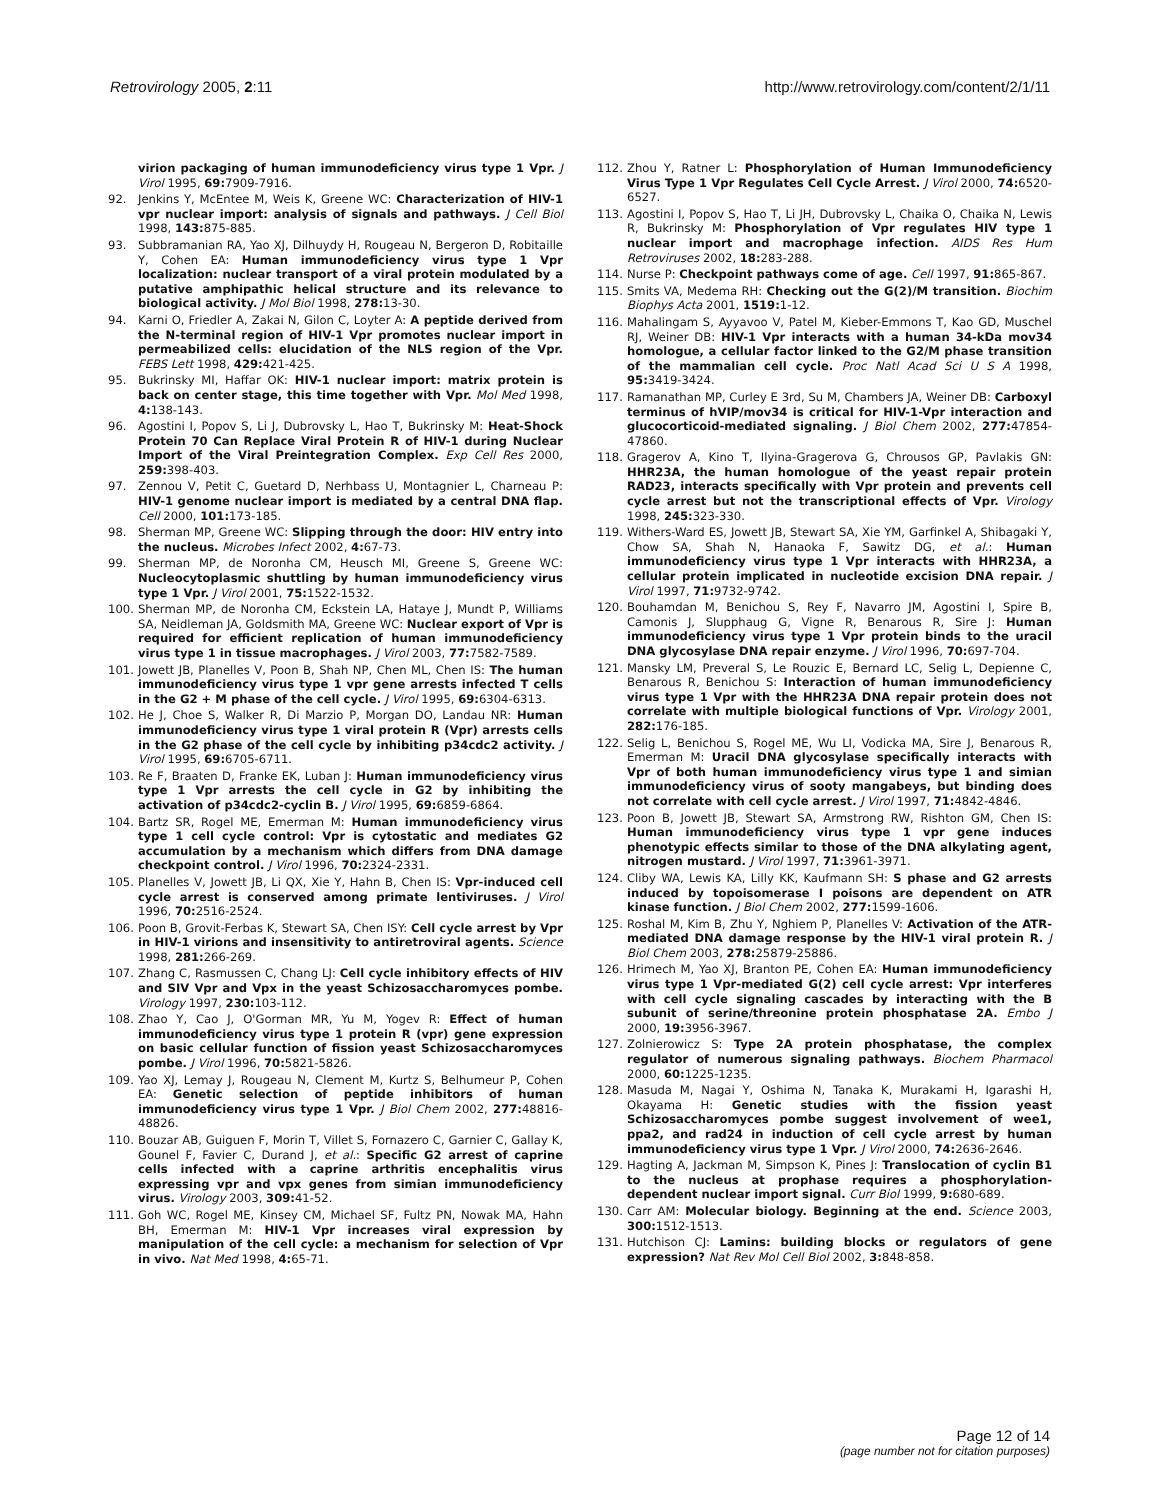Retrovirology 2005, 2:11 http://www.retrovirology.com/content/2/1/11
virion packaging of human immunodeficiency virus type 1 Vpr. J Virol 1995, 69: 7909-7916.
92. Jenkins Y, McEntee M, Weis K, Greene WC: Characterization of HIV-1 vpr nuclear import: analysis of signals and pathways. J Cell Biol 1998, 143: 875-885.
93. Subbramanian RA, Yao XJ, Dilhuydy H, Rougeau N, Bergeron D, Robitaille Y, Cohen EA: Human immunodeficiency virus type 1 Vpr localization: nuclear transport of a viral protein modulated by a putative amphipathic helical structure and its relevance to biological activity. J Mol Biol 1998, 278: 13-30.
94. Karni O, Friedler A, Zakai N, Gilon C, Loyter A: A peptide derived from the N-terminal region of HIV-1 Vpr promotes nuclear import in permeabilized cells: elucidation of the NLS region of the Vpr. FEBS Lett 1998, 429: 421-425.
95. Bukrinsky MI, Haffar OK: HIV-1 nuclear import: matrix protein is back on center stage, this time together with Vpr. Mol Med 1998, 4: 138-143.
96. Agostini I, Popov S, Li J, Dubrovsky L, Hao T, Bukrinsky M: Heat-Shock Protein 70 Can Replace Viral Protein R of HIV-1 during Nuclear Import of the Viral Preintegration Complex. Exp Cell Res 2000, 259: 398-403.
97. Zennou V, Petit C, Guetard D, Nerhbass U, Montagnier L, Charneau P: HIV-1 genome nuclear import is mediated by a central DNA flap. Cell 2000, 101: 173-185.
98. Sherman MP, Greene WC: Slipping through the door: HIV entry into the nucleus. Microbes Infect 2002, 4: 67-73.
99. Sherman MP, de Noronha CM, Heusch MI, Greene S, Greene WC: Nucleocytoplasmic shuttling by human immunodeficiency virus type 1 Vpr. J Virol 2001, 75: 1522-1532.
100. Sherman MP, de Noronha CM, Eckstein LA, Hataye J, Mundt P, Williams SA, Neidleman JA, Goldsmith MA, Greene WC: Nuclear export of Vpr is required for efficient replication of human immunodeficiency virus type 1 in tissue macrophages. J Virol 2003, 77: 7582-7589.
101. Jowett JB, Planelles V, Poon B, Shah NP, Chen ML, Chen IS: The human immunodeficiency virus type 1 vpr gene arrests infected T cells in the G2 + M phase of the cell cycle. J Virol 1995, 69: 6304-6313.
102. He J, Choe S, Walker R, Di Marzio P, Morgan DO, Landau NR: Human immunodeficiency virus type 1 viral protein R (Vpr) arrests cells in the G2 phase of the cell cycle by inhibiting p34cdc2 activity. J Virol 1995, 69: 6705-6711.
103. Re F, Braaten D, Franke EK, Luban J: Human immunodeficiency virus type 1 Vpr arrests the cell cycle in G2 by inhibiting the activation of p34cdc2-cyclin B. J Virol 1995, 69: 6859-6864.
104. Bartz SR, Rogel ME, Emerman M: Human immunodeficiency virus type 1 cell cycle control: Vpr is cytostatic and mediates G2 accumulation by a mechanism which differs from DNA damage checkpoint control. J Virol 1996, 70: 2324-2331.
105. Planelles V, Jowett JB, Li QX, Xie Y, Hahn B, Chen IS: Vpr-induced cell cycle arrest is conserved among primate lentiviruses. J Virol 1996, 70: 2516-2524.
106. Poon B, Grovit-Ferbas K, Stewart SA, Chen ISY: Cell cycle arrest by Vpr in HIV-1 virions and insensitivity to antiretroviral agents. Science 1998, 281: 266-269.
107. Zhang C, Rasmussen C, Chang LJ: Cell cycle inhibitory effects of HIV and SIV Vpr and Vpx in the yeast Schizosaccharomyces pombe. Virology 1997, 230: 103-112.
108. Zhao Y, Cao J, O'Gorman MR, Yu M, Yogev R: Effect of human immunodeficiency virus type 1 protein R (vpr) gene expression on basic cellular function of fission yeast Schizosaccharomyces pombe. J Virol 1996, 70: 5821-5826.
109. Yao XJ, Lemay J, Rougeau N, Clement M, Kurtz S, Belhumeur P, Cohen EA: Genetic selection of peptide inhibitors of human immunodeficiency virus type 1 Vpr. J Biol Chem 2002, 277: 48816-48826.
110. Bouzar AB, Guiguen F, Morin T, Villet S, Fornazero C, Garnier C, Gallay K, Gounel F, Favier C, Durand J, et al.: Specific G2 arrest of caprine cells infected with a caprine arthritis encephalitis virus expressing vpr and vpx genes from simian immunodeficiency virus. Virology 2003, 309: 41-52.
111. Goh WC, Rogel ME, Kinsey CM, Michael SF, Fultz PN, Nowak MA, Hahn BH, Emerman M: HIV-1 Vpr increases viral expression by manipulation of the cell cycle: a mechanism for selection of Vpr in vivo. Nat Med 1998, 4: 65-71.
112. Zhou Y, Ratner L: Phosphorylation of Human Immunodeficiency Virus Type 1 Vpr Regulates Cell Cycle Arrest. J Virol 2000, 74: 6520-6527.
113. Agostini I, Popov S, Hao T, Li JH, Dubrovsky L, Chaika O, Chaika N, Lewis R, Bukrinsky M: Phosphorylation of Vpr regulates HIV type 1 nuclear import and macrophage infection. AIDS Res Hum Retroviruses 2002, 18: 283-288.
114. Nurse P: Checkpoint pathways come of age. Cell 1997, 91: 865-867.
115. Smits VA, Medema RH: Checking out the G(2)/M transition. Biochim Biophys Acta 2001, 1519: 1-12.
116. Mahalingam S, Ayyavoo V, Patel M, Kieber-Emmons T, Kao GD, Muschel RJ, Weiner DB: HIV-1 Vpr interacts with a human 34-kDa mov34 homologue, a cellular factor linked to the G2/M phase transition of the mammalian cell cycle. Proc Natl Acad Sci U S A 1998, 95: 3419-3424.
117. Ramanathan MP, Curley E 3rd, Su M, Chambers JA, Weiner DB: Carboxyl terminus of hVIP/mov34 is critical for HIV-1-Vpr interaction and glucocorticoid-mediated signaling. J Biol Chem 2002, 277: 47854-47860.
118. Gragerov A, Kino T, Ilyina-Gragerova G, Chrousos GP, Pavlakis GN: HHR23A, the human homologue of the yeast repair protein RAD23, interacts specifically with Vpr protein and prevents cell cycle arrest but not the transcriptional effects of Vpr. Virology 1998, 245: 323-330.
119. Withers-Ward ES, Jowett JB, Stewart SA, Xie YM, Garfinkel A, Shibagaki Y, Chow SA, Shah N, Hanaoka F, Sawitz DG, et al.: Human immunodeficiency virus type 1 Vpr interacts with HHR23A, a cellular protein implicated in nucleotide excision DNA repair. J Virol 1997, 71: 9732-9742.
120. Bouhamdan M, Benichou S, Rey F, Navarro JM, Agostini I, Spire B, Camonis J, Slupphaug G, Vigne R, Benarous R, Sire J: Human immunodeficiency virus type 1 Vpr protein binds to the uracil DNA glycosylase DNA repair enzyme. J Virol 1996, 70: 697-704.
121. Mansky LM, Preveral S, Le Rouzic E, Bernard LC, Selig L, Depienne C, Benarous R, Benichou S: Interaction of human immunodeficiency virus type 1 Vpr with the HHR23A DNA repair protein does not correlate with multiple biological functions of Vpr. Virology 2001, 282: 176-185.
122. Selig L, Benichou S, Rogel ME, Wu LI, Vodicka MA, Sire J, Benarous R, Emerman M: Uracil DNA glycosylase specifically interacts with Vpr of both human immunodeficiency virus type 1 and simian immunodeficiency virus of sooty mangabeys, but binding does not correlate with cell cycle arrest. J Virol 1997, 71: 4842-4846.
123. Poon B, Jowett JB, Stewart SA, Armstrong RW, Rishton GM, Chen IS: Human immunodeficiency virus type 1 vpr gene induces phenotypic effects similar to those of the DNA alkylating agent, nitrogen mustard. J Virol 1997, 71: 3961-3971.
124. Cliby WA, Lewis KA, Lilly KK, Kaufmann SH: S phase and G2 arrests induced by topoisomerase I poisons are dependent on ATR kinase function. J Biol Chem 2002, 277: 1599-1606.
125. Roshal M, Kim B, Zhu Y, Nghiem P, Planelles V: Activation of the ATR-mediated DNA damage response by the HIV-1 viral protein R. J Biol Chem 2003, 278: 25879-25886.
126. Hrimech M, Yao XJ, Branton PE, Cohen EA: Human immunodeficiency virus type 1 Vpr-mediated G(2) cell cycle arrest: Vpr interferes with cell cycle signaling cascades by interacting with the B subunit of serine/threonine protein phosphatase 2A. Embo J 2000, 19: 3956-3967.
127. Zolnierowicz S: Type 2A protein phosphatase, the complex regulator of numerous signaling pathways. Biochem Pharmacol 2000, 60: 1225-1235.
128. Masuda M, Nagai Y, Oshima N, Tanaka K, Murakami H, Igarashi H, Okayama H: Genetic studies with the fission yeast Schizosaccharomyces pombe suggest involvement of wee1, ppa2, and rad24 in induction of cell cycle arrest by human immunodeficiency virus type 1 Vpr. J Virol 2000, 74: 2636-2646.
129. Hagting A, Jackman M, Simpson K, Pines J: Translocation of cyclin B1 to the nucleus at prophase requires a phosphorylation-dependent nuclear import signal. Curr Biol 1999, 9: 680-689.
130. Carr AM: Molecular biology. Beginning at the end. Science 2003, 300: 1512-1513.
131. Hutchison CJ: Lamins: building blocks or regulators of gene expression? Nat Rev Mol Cell Biol 2002, 3: 848-858.
Page 12 of 14
(page number not for citation purposes)